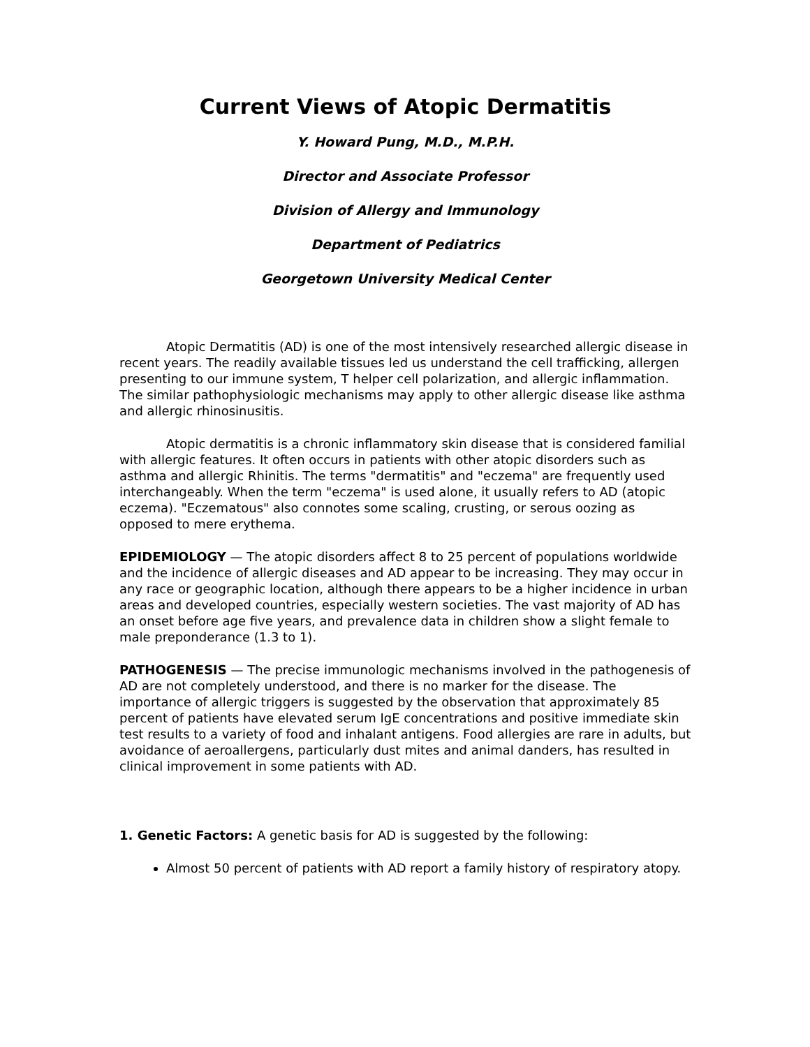Current Views of Atopic Dermatitis
Y. Howard Pung, M.D., M.P.H.
Director and Associate Professor
Division of Allergy and Immunology
Department of Pediatrics
Georgetown University Medical Center
Atopic Dermatitis (AD) is one of the most intensively researched allergic disease in recent years. The readily available tissues led us understand the cell trafficking, allergen presenting to our immune system, T helper cell polarization, and allergic inflammation. The similar pathophysiologic mechanisms may apply to other allergic disease like asthma and allergic rhinosinusitis.
Atopic dermatitis is a chronic inflammatory skin disease that is considered familial with allergic features. It often occurs in patients with other atopic disorders such as asthma and allergic Rhinitis. The terms "dermatitis" and "eczema" are frequently used interchangeably. When the term "eczema" is used alone, it usually refers to AD (atopic eczema). "Eczematous" also connotes some scaling, crusting, or serous oozing as opposed to mere erythema.
EPIDEMIOLOGY — The atopic disorders affect 8 to 25 percent of populations worldwide and the incidence of allergic diseases and AD appear to be increasing. They may occur in any race or geographic location, although there appears to be a higher incidence in urban areas and developed countries, especially western societies. The vast majority of AD has an onset before age five years, and prevalence data in children show a slight female to male preponderance (1.3 to 1).
PATHOGENESIS — The precise immunologic mechanisms involved in the pathogenesis of AD are not completely understood, and there is no marker for the disease. The importance of allergic triggers is suggested by the observation that approximately 85 percent of patients have elevated serum IgE concentrations and positive immediate skin test results to a variety of food and inhalant antigens. Food allergies are rare in adults, but avoidance of aeroallergens, particularly dust mites and animal danders, has resulted in clinical improvement in some patients with AD.
1. Genetic Factors: A genetic basis for AD is suggested by the following:
Almost 50 percent of patients with AD report a family history of respiratory atopy.